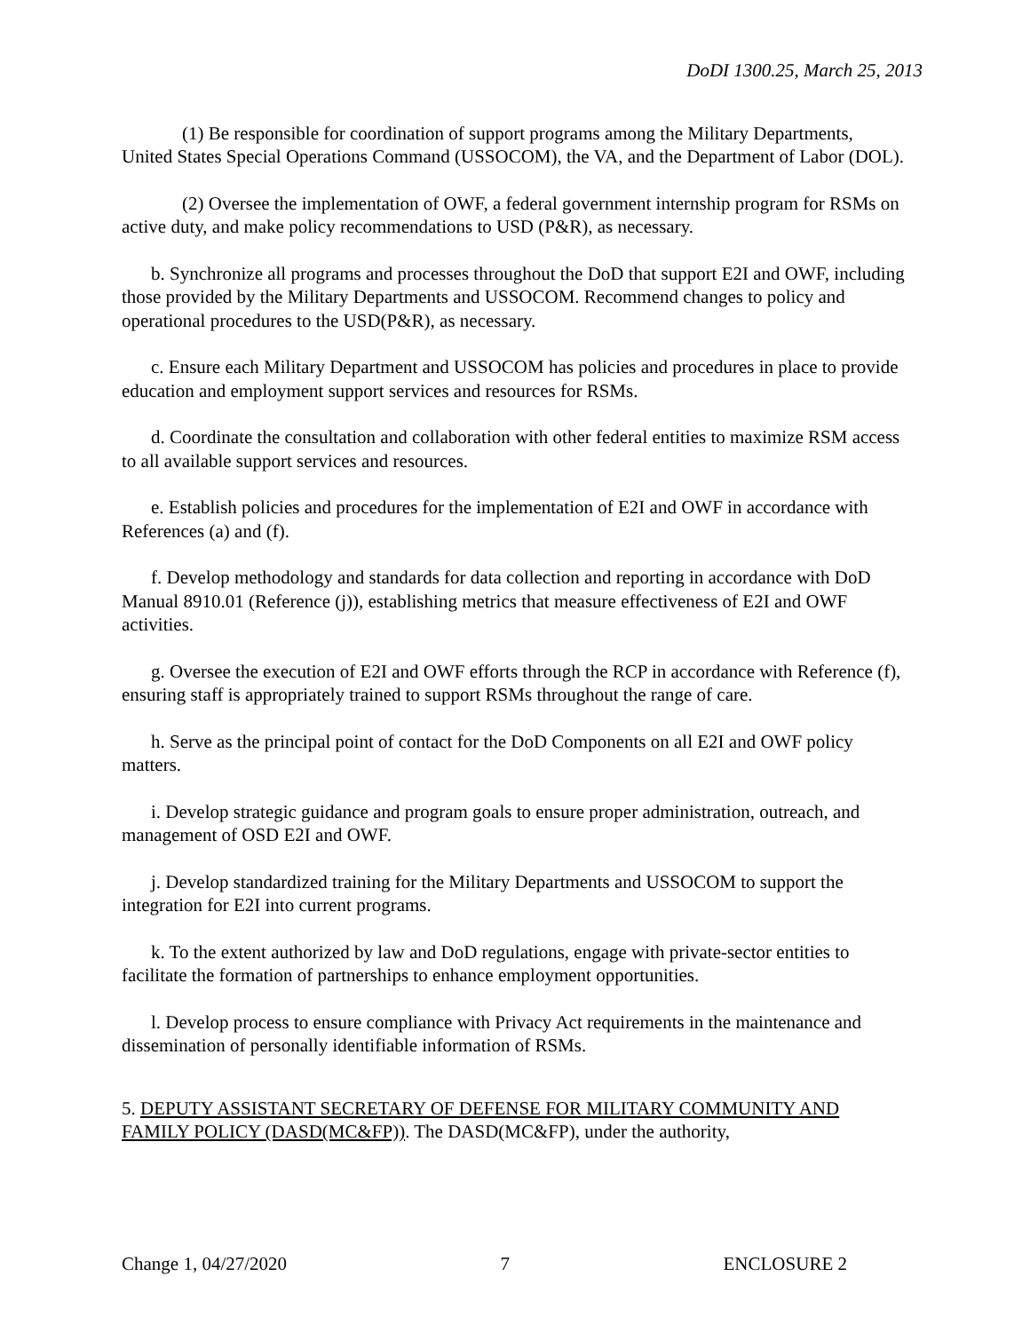DoDI 1300.25, March 25, 2013
(1) Be responsible for coordination of support programs among the Military Departments, United States Special Operations Command (USSOCOM), the VA, and the Department of Labor (DOL).
(2) Oversee the implementation of OWF, a federal government internship program for RSMs on active duty, and make policy recommendations to USD (P&R), as necessary.
b. Synchronize all programs and processes throughout the DoD that support E2I and OWF, including those provided by the Military Departments and USSOCOM. Recommend changes to policy and operational procedures to the USD(P&R), as necessary.
c. Ensure each Military Department and USSOCOM has policies and procedures in place to provide education and employment support services and resources for RSMs.
d. Coordinate the consultation and collaboration with other federal entities to maximize RSM access to all available support services and resources.
e. Establish policies and procedures for the implementation of E2I and OWF in accordance with References (a) and (f).
f. Develop methodology and standards for data collection and reporting in accordance with DoD Manual 8910.01 (Reference (j)), establishing metrics that measure effectiveness of E2I and OWF activities.
g. Oversee the execution of E2I and OWF efforts through the RCP in accordance with Reference (f), ensuring staff is appropriately trained to support RSMs throughout the range of care.
h. Serve as the principal point of contact for the DoD Components on all E2I and OWF policy matters.
i. Develop strategic guidance and program goals to ensure proper administration, outreach, and management of OSD E2I and OWF.
j. Develop standardized training for the Military Departments and USSOCOM to support the integration for E2I into current programs.
k. To the extent authorized by law and DoD regulations, engage with private-sector entities to facilitate the formation of partnerships to enhance employment opportunities.
l. Develop process to ensure compliance with Privacy Act requirements in the maintenance and dissemination of personally identifiable information of RSMs.
5. DEPUTY ASSISTANT SECRETARY OF DEFENSE FOR MILITARY COMMUNITY AND FAMILY POLICY (DASD(MC&FP)). The DASD(MC&FP), under the authority,
Change 1, 04/27/2020 7 ENCLOSURE 2